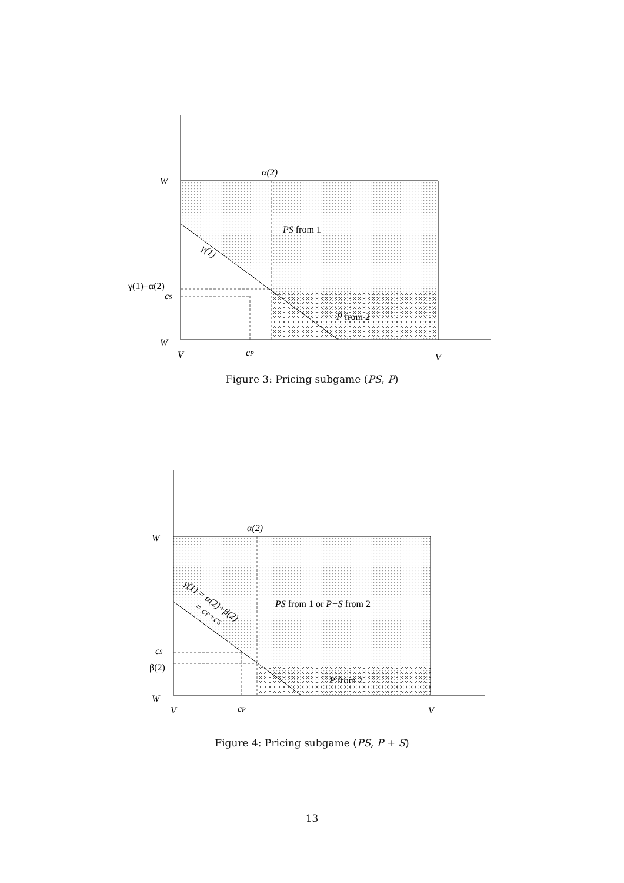α(2)
W
PS from 1
γ(1)
γ(1)−α(2)
cS
P from 2
W
V
cP
V
Figure 3: Pricing subgame (PS, P)
α(2)
W
γ(1) = α(2)+β(2)
= cP+cS
PS from 1 or P+S from 2
cS
β(2)
P from 2
W
V
cP
V
Figure 4: Pricing subgame (PS, P + S)
13